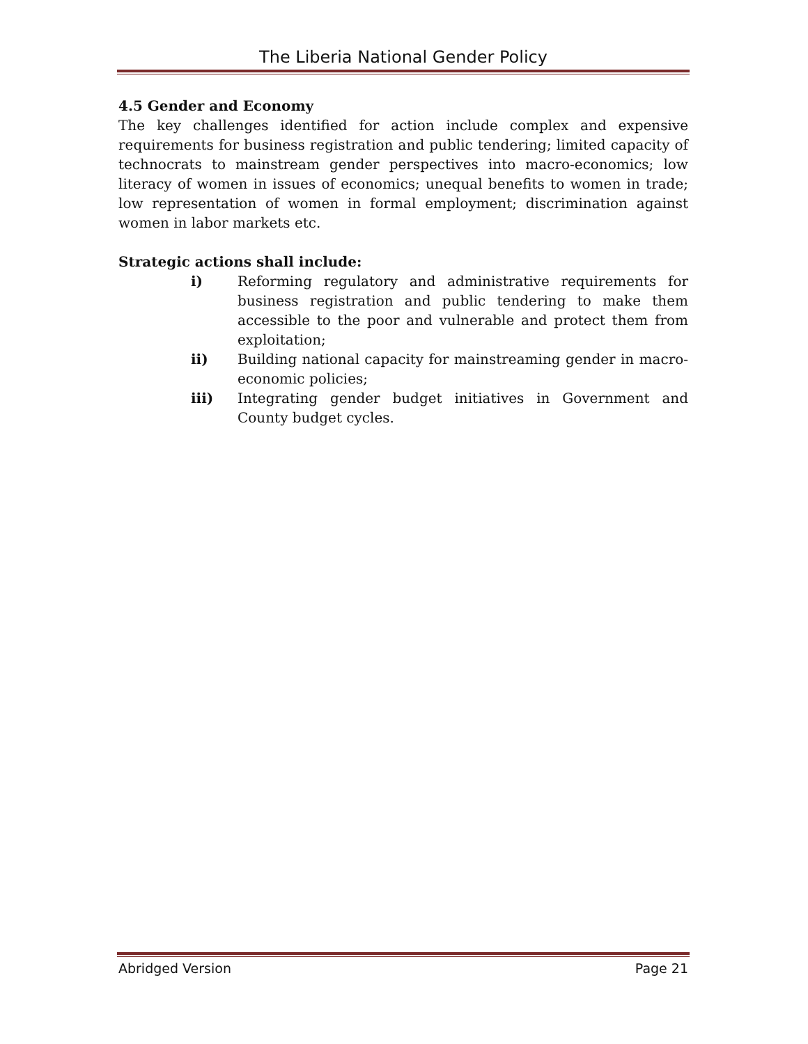The Liberia National Gender Policy
4.5 Gender and Economy
The key challenges identified for action include complex and expensive requirements for business registration and public tendering; limited capacity of technocrats to mainstream gender perspectives into macro-economics; low literacy of women in issues of economics; unequal benefits to women in trade; low representation of women in formal employment; discrimination against women in labor markets etc.
Strategic actions shall include:
i) Reforming regulatory and administrative requirements for business registration and public tendering to make them accessible to the poor and vulnerable and protect them from exploitation;
ii) Building national capacity for mainstreaming gender in macro-economic policies;
iii) Integrating gender budget initiatives in Government and County budget cycles.
Abridged Version Page 21